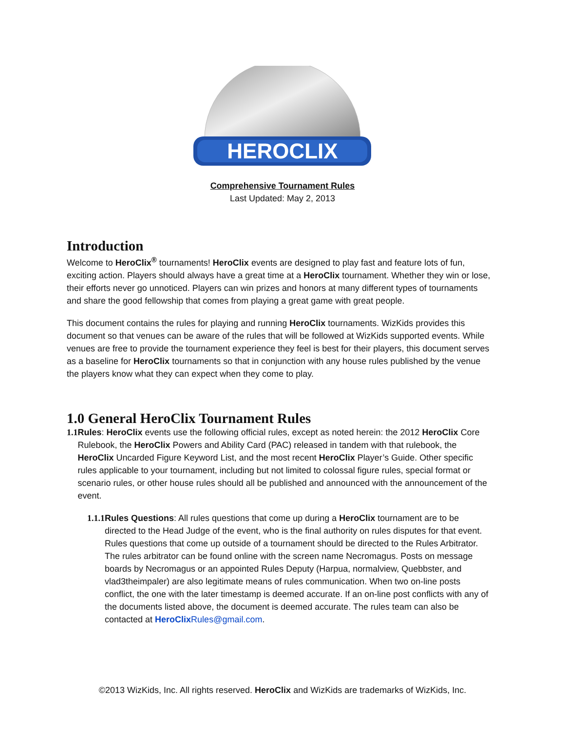HEROCLIX
Comprehensive Tournament Rules
Last Updated: May 2, 2013
Introduction
Welcome to HeroClix<sup>®</sup> tournaments! HeroClix events are designed to play fast and feature lots of fun, exciting action. Players should always have a great time at a HeroClix tournament. Whether they win or lose, their efforts never go unnoticed. Players can win prizes and honors at many different types of tournaments and share the good fellowship that comes from playing a great game with great people.
This document contains the rules for playing and running HeroClix tournaments. WizKids provides this document so that venues can be aware of the rules that will be followed at WizKids supported events. While venues are free to provide the tournament experience they feel is best for their players, this document serves as a baseline for HeroClix tournaments so that in conjunction with any house rules published by the venue the players know what they can expect when they come to play.
1.0 General HeroClix Tournament Rules
1.1 Rules: HeroClix events use the following official rules, except as noted herein: the 2012 HeroClix Core Rulebook, the HeroClix Powers and Ability Card (PAC) released in tandem with that rulebook, the HeroClix Uncarded Figure Keyword List, and the most recent HeroClix Player’s Guide. Other specific rules applicable to your tournament, including but not limited to colossal figure rules, special format or scenario rules, or other house rules should all be published and announced with the announcement of the event.
1.1.1 Rules Questions: All rules questions that come up during a HeroClix tournament are to be directed to the Head Judge of the event, who is the final authority on rules disputes for that event. Rules questions that come up outside of a tournament should be directed to the Rules Arbitrator. The rules arbitrator can be found online with the screen name Necromagus. Posts on message boards by Necromagus or an appointed Rules Deputy (Harpua, normalview, Quebbster, and vlad3theimpaler) are also legitimate means of rules communication. When two on-line posts conflict, the one with the later timestamp is deemed accurate. If an on-line post conflicts with any of the documents listed above, the document is deemed accurate. The rules team can also be contacted at HeroClix Rules@gmail.com.
©2013 WizKids, Inc. All rights reserved. HeroClix and WizKids are trademarks of WizKids, Inc.